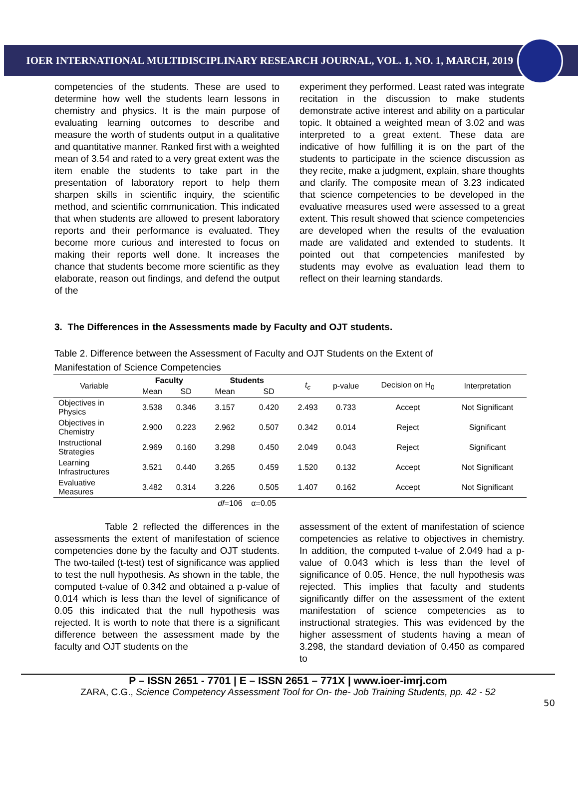IOER INTERNATIONAL MULTIDISCIPLINARY RESEARCH JOURNAL, VOL. 1, NO. 1, MARCH, 2019
competencies of the students. These are used to determine how well the students learn lessons in chemistry and physics. It is the main purpose of evaluating learning outcomes to describe and measure the worth of students output in a qualitative and quantitative manner. Ranked first with a weighted mean of 3.54 and rated to a very great extent was the item enable the students to take part in the presentation of laboratory report to help them sharpen skills in scientific inquiry, the scientific method, and scientific communication. This indicated that when students are allowed to present laboratory reports and their performance is evaluated. They become more curious and interested to focus on making their reports well done. It increases the chance that students become more scientific as they elaborate, reason out findings, and defend the output of the
experiment they performed. Least rated was integrate recitation in the discussion to make students demonstrate active interest and ability on a particular topic. It obtained a weighted mean of 3.02 and was interpreted to a great extent. These data are indicative of how fulfilling it is on the part of the students to participate in the science discussion as they recite, make a judgment, explain, share thoughts and clarify. The composite mean of 3.23 indicated that science competencies to be developed in the evaluative measures used were assessed to a great extent. This result showed that science competencies are developed when the results of the evaluation made are validated and extended to students. It pointed out that competencies manifested by students may evolve as evaluation lead them to reflect on their learning standards.
3. The Differences in the Assessments made by Faculty and OJT students.
Table 2. Difference between the Assessment of Faculty and OJT Students on the Extent of
Manifestation of Science Competencies
| Variable | Faculty | | Students | | t<sub>c</sub> | p-value | Decision on H<sub>0</sub> | Interpretation |
| --- | --- | --- | --- | --- | --- | --- | --- | --- |
| | Mean | SD | Mean | SD | | | | |
| Objectives in Physics | 3.538 | 0.346 | 3.157 | 0.420 | 2.493 | 0.733 | Accept | Not Significant |
| Objectives in Chemistry | 2.900 | 0.223 | 2.962 | 0.507 | 0.342 | 0.014 | Reject | Significant |
| Instructional Strategies | 2.969 | 0.160 | 3.298 | 0.450 | 2.049 | 0.043 | Reject | Significant |
| Learning Infrastructures | 3.521 | 0.440 | 3.265 | 0.459 | 1.520 | 0.132 | Accept | Not Significant |
| Evaluative Measures | 3.482 | 0.314 | 3.226 | 0.505 | 1.407 | 0.162 | Accept | Not Significant |
| | | | df =106 α=0.05 | | | | | |
Table 2 reflected the differences in the assessments the extent of manifestation of science competencies done by the faculty and OJT students. The two-tailed (t-test) test of significance was applied to test the null hypothesis. As shown in the table, the computed t-value of 0.342 and obtained a p-value of 0.014 which is less than the level of significance of 0.05 this indicated that the null hypothesis was rejected. It is worth to note that there is a significant difference between the assessment made by the faculty and OJT students on the
assessment of the extent of manifestation of science competencies as relative to objectives in chemistry. In addition, the computed t-value of 2.049 had a p-value of 0.043 which is less than the level of significance of 0.05. Hence, the null hypothesis was rejected. This implies that faculty and students significantly differ on the assessment of the extent manifestation of science competencies as to instructional strategies. This was evidenced by the higher assessment of students having a mean of 3.298, the standard deviation of 0.450 as compared to
P – ISSN 2651 - 7701 | E – ISSN 2651 – 771X | www.ioer-imrj.com
ZARA, C.G., Science Competency Assessment Tool for On- the- Job Training Students, pp. 42 - 52
50